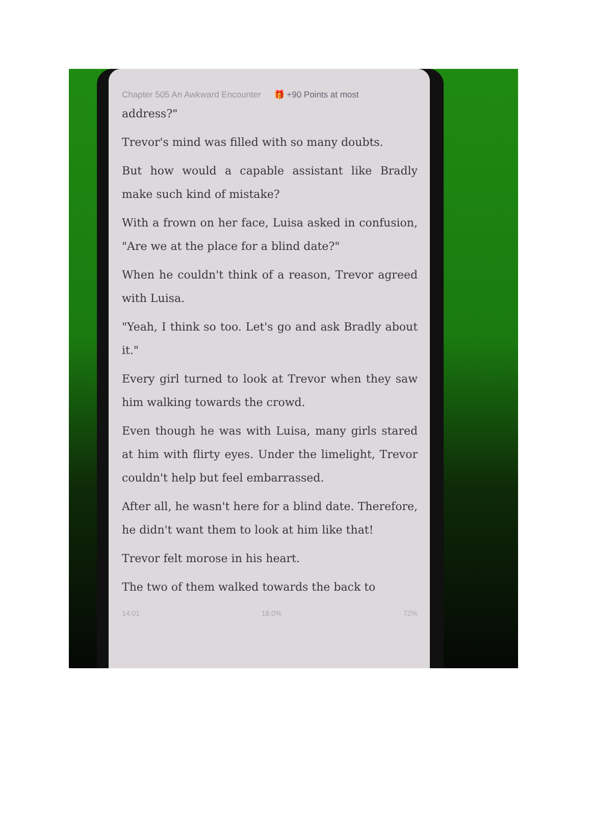Chapter 505 An Awkward Encounter 🎁 +90 Points at most
address?"
Trevor's mind was filled with so many doubts.
But how would a capable assistant like Bradly make such kind of mistake?
With a frown on her face, Luisa asked in confusion, "Are we at the place for a blind date?"
When he couldn't think of a reason, Trevor agreed with Luisa.
"Yeah, I think so too. Let's go and ask Bradly about it."
Every girl turned to look at Trevor when they saw him walking towards the crowd.
Even though he was with Luisa, many girls stared at him with flirty eyes. Under the limelight, Trevor couldn't help but feel embarrassed.
After all, he wasn't here for a blind date. Therefore, he didn't want them to look at him like that!
Trevor felt morose in his heart.
The two of them walked towards the back to
14:01 18.0% 72%